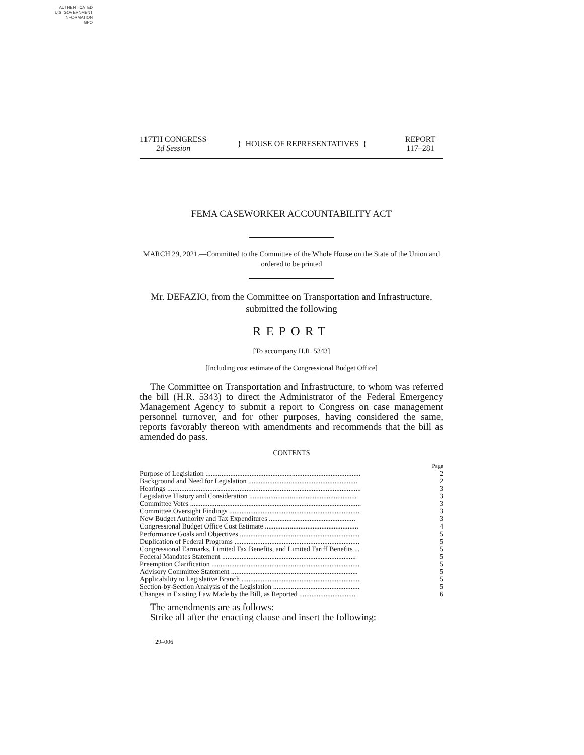AUTHENTICATED
U.S. GOVERNMENT
INFORMATION
GPO
117TH CONGRESS
2d Session
} HOUSE OF REPRESENTATIVES {
REPORT
117–281
FEMA CASEWORKER ACCOUNTABILITY ACT
MARCH 29, 2021.—Committed to the Committee of the Whole House on the State of the Union and ordered to be printed
Mr. DEFAZIO, from the Committee on Transportation and Infrastructure, submitted the following
REPORT
[To accompany H.R. 5343]
[Including cost estimate of the Congressional Budget Office]
The Committee on Transportation and Infrastructure, to whom was referred the bill (H.R. 5343) to direct the Administrator of the Federal Emergency Management Agency to submit a report to Congress on case management personnel turnover, and for other purposes, having considered the same, reports favorably thereon with amendments and recommends that the bill as amended do pass.
CONTENTS
| | Page |
| Purpose of Legislation ........................................................................................ | 2 |
| Background and Need for Legislation .............................................................. | 2 |
| Hearings .............................................................................................................. | 3 |
| Legislative History and Consideration ............................................................. | 3 |
| Committee Votes ................................................................................................. | 3 |
| Committee Oversight Findings .......................................................................... | 3 |
| New Budget Authority and Tax Expenditures ................................................. | 3 |
| Congressional Budget Office Cost Estimate ..................................................... | 4 |
| Performance Goals and Objectives .................................................................... | 5 |
| Duplication of Federal Programs ....................................................................... | 5 |
| Congressional Earmarks, Limited Tax Benefits, and Limited Tariff Benefits ... | 5 |
| Federal Mandates Statement ............................................................................ | 5 |
| Preemption Clarification .................................................................................... | 5 |
| Advisory Committee Statement ........................................................................ | 5 |
| Applicability to Legislative Branch ................................................................... | 5 |
| Section-by-Section Analysis of the Legislation ................................................. | 5 |
| Changes in Existing Law Made by the Bill, as Reported ................................ | 6 |
The amendments are as follows:
Strike all after the enacting clause and insert the following:
29–006